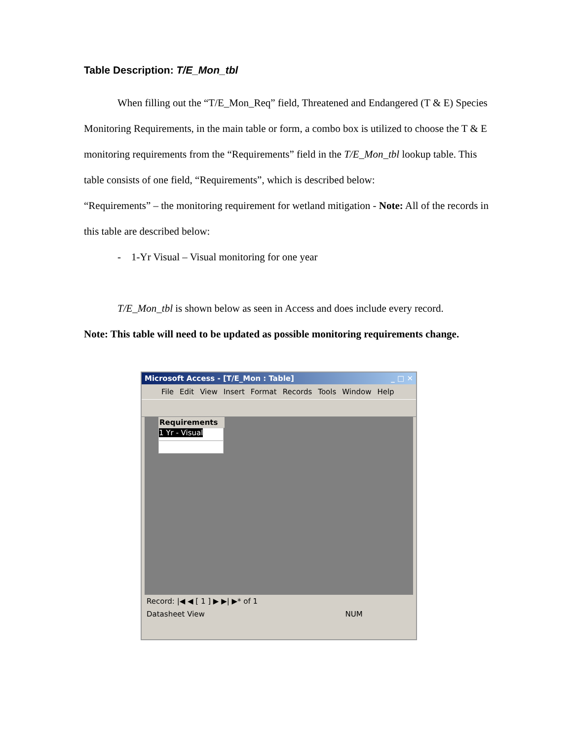Table Description: T/E_Mon_tbl
When filling out the “T/E_Mon_Req” field, Threatened and Endangered (T & E) Species Monitoring Requirements, in the main table or form, a combo box is utilized to choose the T & E monitoring requirements from the “Requirements” field in the T/E_Mon_tbl lookup table. This table consists of one field, “Requirements”, which is described below:
“Requirements” – the monitoring requirement for wetland mitigation - Note: All of the records in this table are described below:
- 1-Yr Visual – Visual monitoring for one year
T/E_Mon_tbl is shown below as seen in Access and does include every record.
Note: This table will need to be updated as possible monitoring requirements change.
Microsoft Access - [T/E_Mon : Table] _ □ ✕
File Edit View Insert Format Records Tools Window Help
Requirements
1 Yr - Visual
Record: |◀ ◀ [ 1 ] ▶ ▶| ▶* of 1
Datasheet View NUM